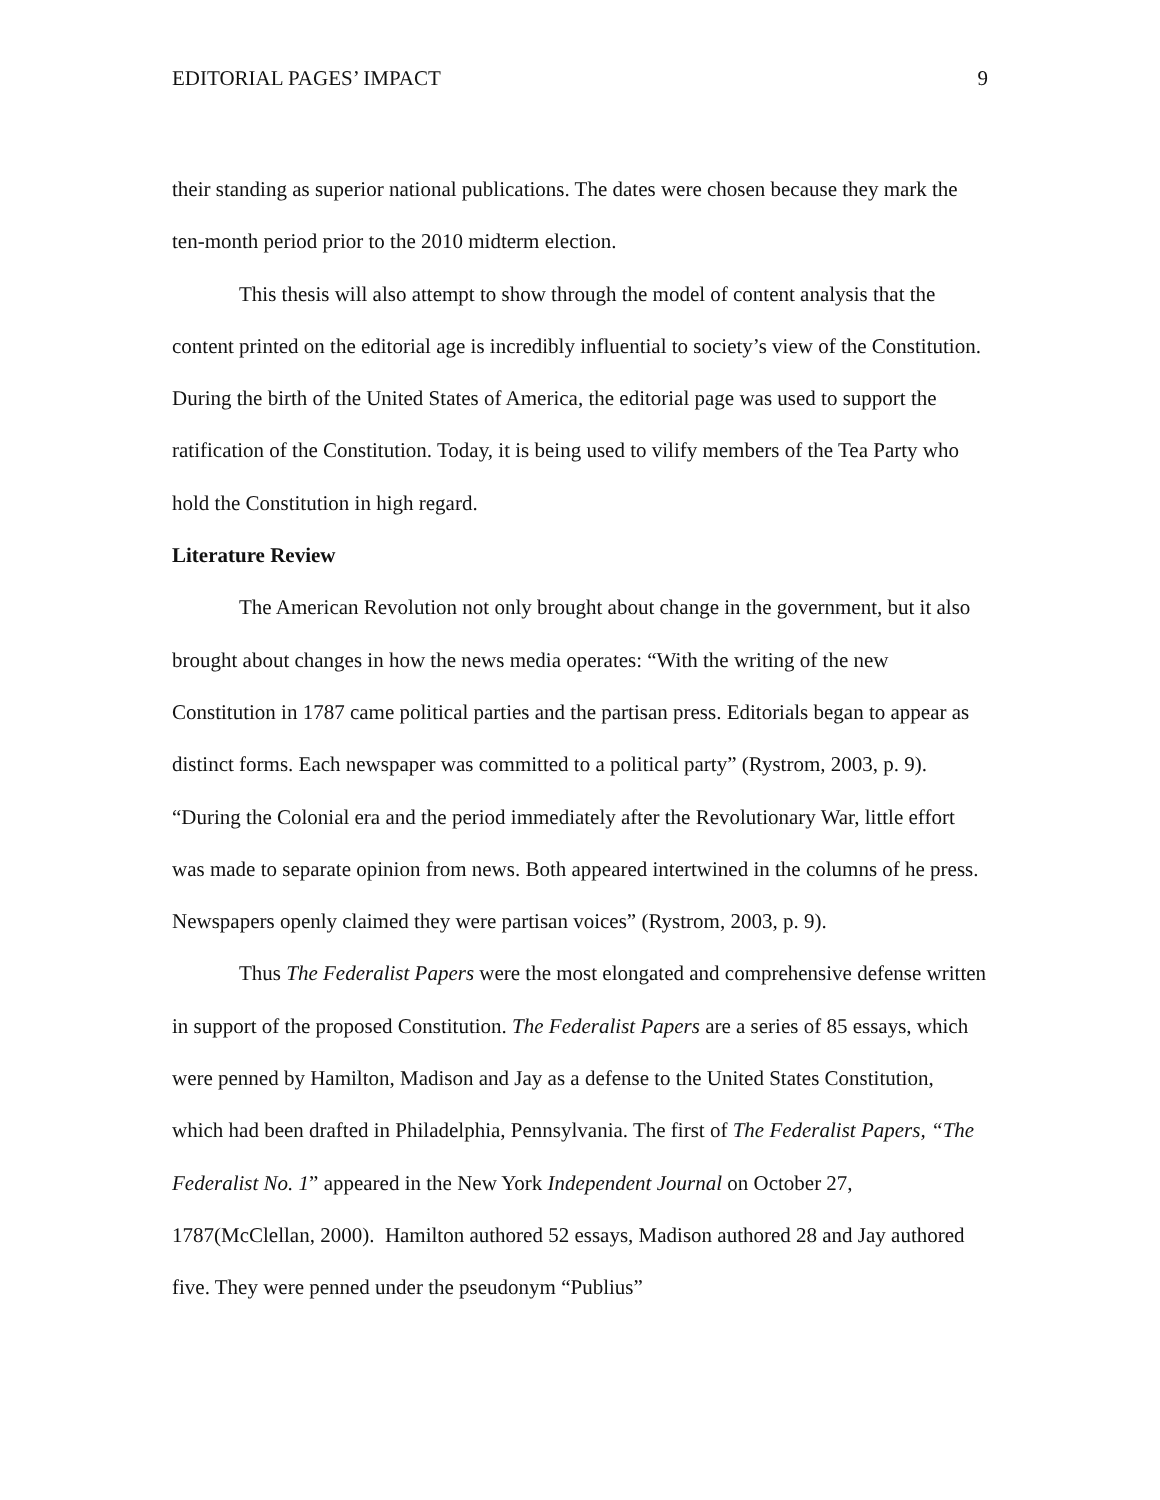EDITORIAL PAGES’ IMPACT 9
their standing as superior national publications. The dates were chosen because they mark the ten-month period prior to the 2010 midterm election.
This thesis will also attempt to show through the model of content analysis that the content printed on the editorial age is incredibly influential to society’s view of the Constitution. During the birth of the United States of America, the editorial page was used to support the ratification of the Constitution. Today, it is being used to vilify members of the Tea Party who hold the Constitution in high regard.
Literature Review
The American Revolution not only brought about change in the government, but it also brought about changes in how the news media operates: “With the writing of the new Constitution in 1787 came political parties and the partisan press. Editorials began to appear as distinct forms. Each newspaper was committed to a political party” (Rystrom, 2003, p. 9). “During the Colonial era and the period immediately after the Revolutionary War, little effort was made to separate opinion from news. Both appeared intertwined in the columns of he press. Newspapers openly claimed they were partisan voices” (Rystrom, 2003, p. 9).
Thus The Federalist Papers were the most elongated and comprehensive defense written in support of the proposed Constitution. The Federalist Papers are a series of 85 essays, which were penned by Hamilton, Madison and Jay as a defense to the United States Constitution, which had been drafted in Philadelphia, Pennsylvania. The first of The Federalist Papers, “The Federalist No. 1” appeared in the New York Independent Journal on October 27, 1787(McClellan, 2000). Hamilton authored 52 essays, Madison authored 28 and Jay authored five. They were penned under the pseudonym “Publius”